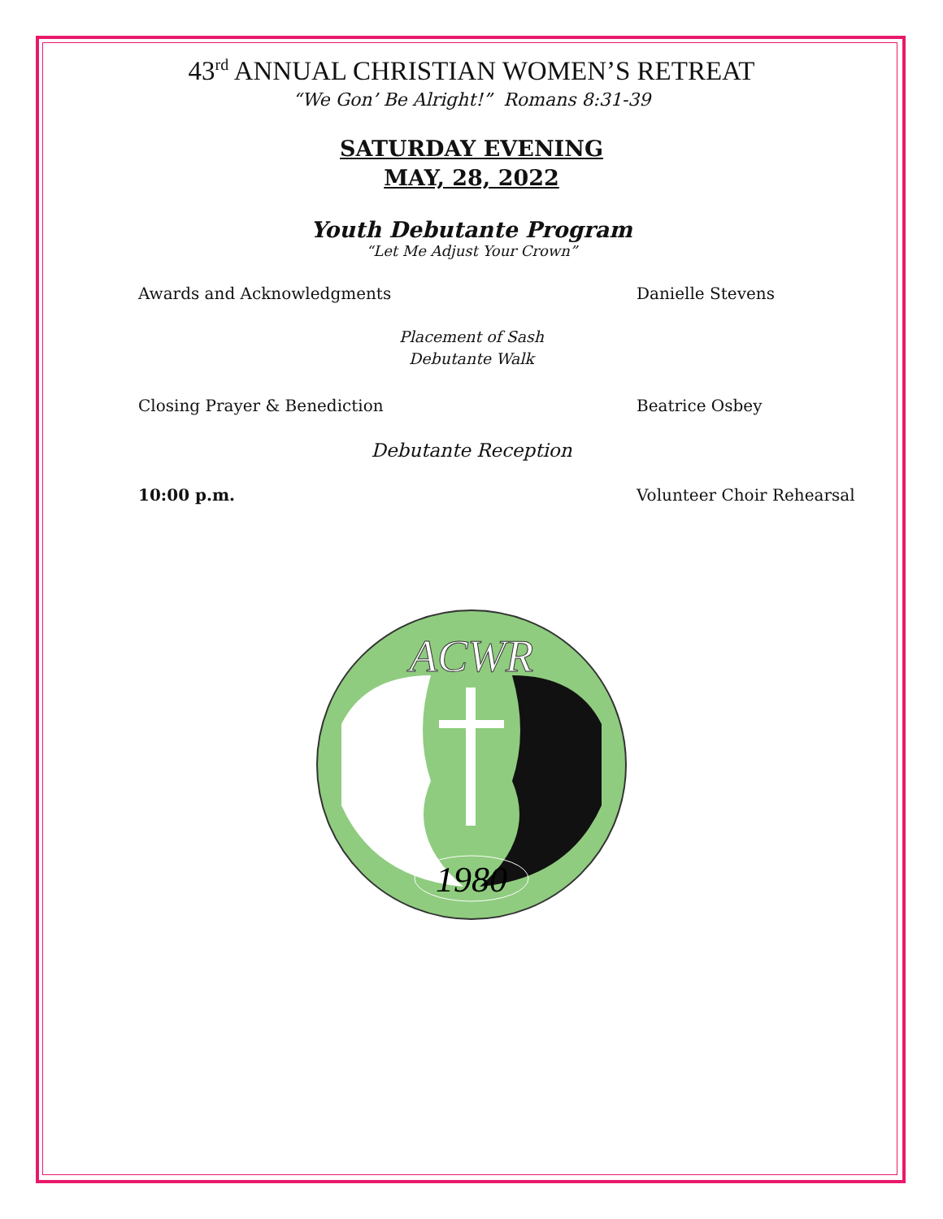43<sup>rd</sup> ANNUAL CHRISTIAN WOMEN’S RETREAT
“We Gon’ Be Alright!” Romans 8:31-39
SATURDAY EVENING
MAY, 28, 2022
Youth Debutante Program
“Let Me Adjust Your Crown”
Awards and Acknowledgments Danielle Stevens
Placement of Sash
Debutante Walk
Closing Prayer & Benediction Beatrice Osbey
Debutante Reception
10:00 p.m. Volunteer Choir Rehearsal
ACWR
1980